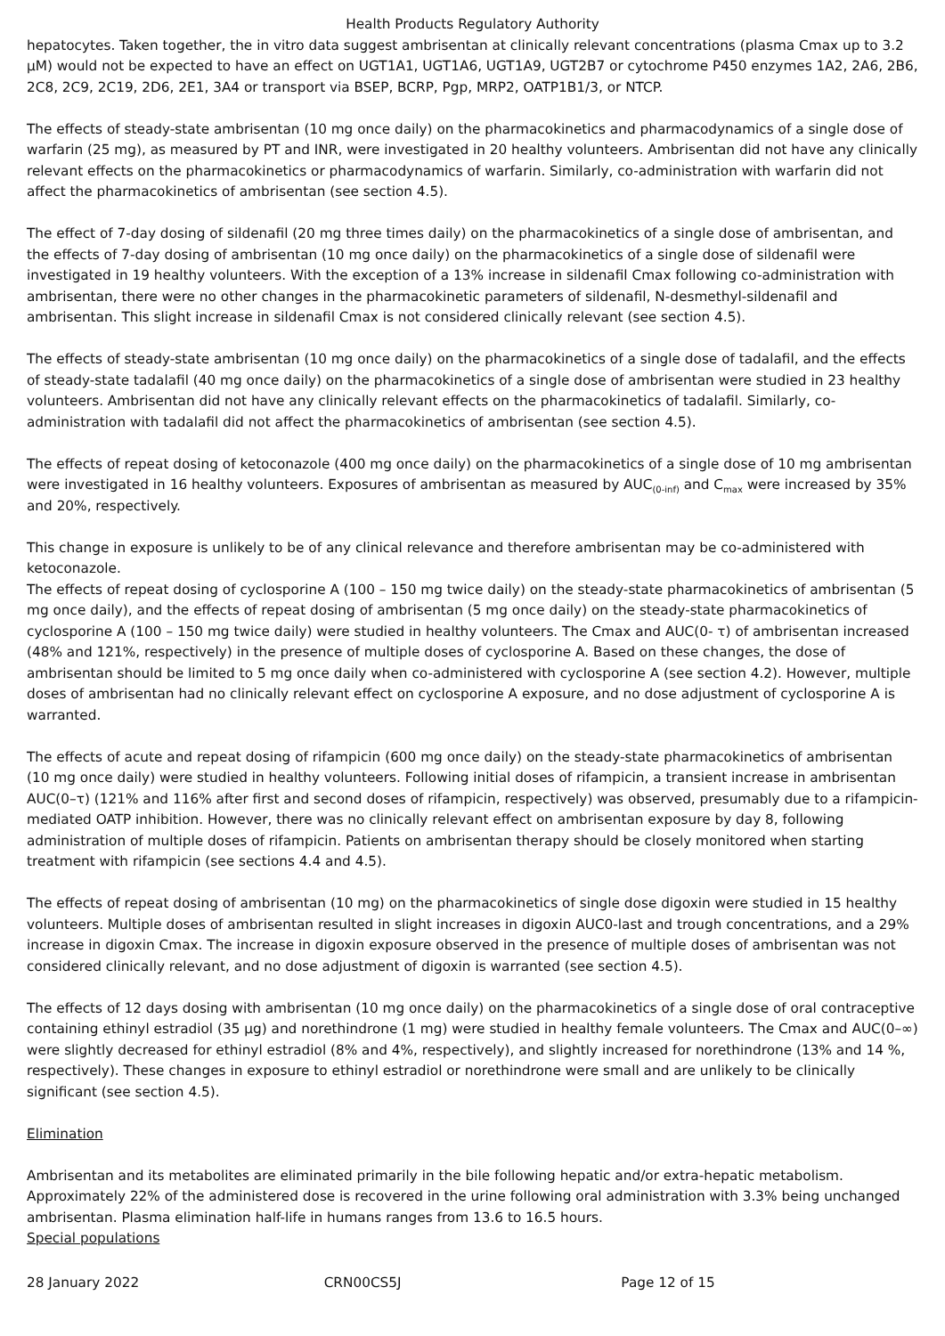Health Products Regulatory Authority
hepatocytes. Taken together, the in vitro data suggest ambrisentan at clinically relevant concentrations (plasma Cmax up to 3.2 µM) would not be expected to have an effect on UGT1A1, UGT1A6, UGT1A9, UGT2B7 or cytochrome P450 enzymes 1A2, 2A6, 2B6, 2C8, 2C9, 2C19, 2D6, 2E1, 3A4 or transport via BSEP, BCRP, Pgp, MRP2, OATP1B1/3, or NTCP.
The effects of steady-state ambrisentan (10 mg once daily) on the pharmacokinetics and pharmacodynamics of a single dose of warfarin (25 mg), as measured by PT and INR, were investigated in 20 healthy volunteers. Ambrisentan did not have any clinically relevant effects on the pharmacokinetics or pharmacodynamics of warfarin. Similarly, co-administration with warfarin did not affect the pharmacokinetics of ambrisentan (see section 4.5).
The effect of 7-day dosing of sildenafil (20 mg three times daily) on the pharmacokinetics of a single dose of ambrisentan, and the effects of 7-day dosing of ambrisentan (10 mg once daily) on the pharmacokinetics of a single dose of sildenafil were investigated in 19 healthy volunteers. With the exception of a 13% increase in sildenafil Cmax following co-administration with ambrisentan, there were no other changes in the pharmacokinetic parameters of sildenafil, N-desmethyl-sildenafil and ambrisentan. This slight increase in sildenafil Cmax is not considered clinically relevant (see section 4.5).
The effects of steady-state ambrisentan (10 mg once daily) on the pharmacokinetics of a single dose of tadalafil, and the effects of steady-state tadalafil (40 mg once daily) on the pharmacokinetics of a single dose of ambrisentan were studied in 23 healthy volunteers. Ambrisentan did not have any clinically relevant effects on the pharmacokinetics of tadalafil. Similarly, co-administration with tadalafil did not affect the pharmacokinetics of ambrisentan (see section 4.5).
The effects of repeat dosing of ketoconazole (400 mg once daily) on the pharmacokinetics of a single dose of 10 mg ambrisentan were investigated in 16 healthy volunteers. Exposures of ambrisentan as measured by AUC<sub>(0-inf)</sub> and C<sub>max</sub> were increased by 35% and 20%, respectively.
This change in exposure is unlikely to be of any clinical relevance and therefore ambrisentan may be co-administered with ketoconazole.
The effects of repeat dosing of cyclosporine A (100 – 150 mg twice daily) on the steady-state pharmacokinetics of ambrisentan (5 mg once daily), and the effects of repeat dosing of ambrisentan (5 mg once daily) on the steady-state pharmacokinetics of cyclosporine A (100 – 150 mg twice daily) were studied in healthy volunteers. The Cmax and AUC(0- τ) of ambrisentan increased (48% and 121%, respectively) in the presence of multiple doses of cyclosporine A. Based on these changes, the dose of ambrisentan should be limited to 5 mg once daily when co-administered with cyclosporine A (see section 4.2). However, multiple doses of ambrisentan had no clinically relevant effect on cyclosporine A exposure, and no dose adjustment of cyclosporine A is warranted.
The effects of acute and repeat dosing of rifampicin (600 mg once daily) on the steady-state pharmacokinetics of ambrisentan (10 mg once daily) were studied in healthy volunteers. Following initial doses of rifampicin, a transient increase in ambrisentan AUC(0–τ) (121% and 116% after first and second doses of rifampicin, respectively) was observed, presumably due to a rifampicin-mediated OATP inhibition. However, there was no clinically relevant effect on ambrisentan exposure by day 8, following administration of multiple doses of rifampicin. Patients on ambrisentan therapy should be closely monitored when starting treatment with rifampicin (see sections 4.4 and 4.5).
The effects of repeat dosing of ambrisentan (10 mg) on the pharmacokinetics of single dose digoxin were studied in 15 healthy volunteers. Multiple doses of ambrisentan resulted in slight increases in digoxin AUC0-last and trough concentrations, and a 29% increase in digoxin Cmax. The increase in digoxin exposure observed in the presence of multiple doses of ambrisentan was not considered clinically relevant, and no dose adjustment of digoxin is warranted (see section 4.5).
The effects of 12 days dosing with ambrisentan (10 mg once daily) on the pharmacokinetics of a single dose of oral contraceptive containing ethinyl estradiol (35 µg) and norethindrone (1 mg) were studied in healthy female volunteers. The Cmax and AUC(0–∞) were slightly decreased for ethinyl estradiol (8% and 4%, respectively), and slightly increased for norethindrone (13% and 14 %, respectively). These changes in exposure to ethinyl estradiol or norethindrone were small and are unlikely to be clinically significant (see section 4.5).
Elimination
Ambrisentan and its metabolites are eliminated primarily in the bile following hepatic and/or extra-hepatic metabolism. Approximately 22% of the administered dose is recovered in the urine following oral administration with 3.3% being unchanged ambrisentan. Plasma elimination half-life in humans ranges from 13.6 to 16.5 hours.
Special populations
28 January 2022 CRN00CS5J Page 12 of 15